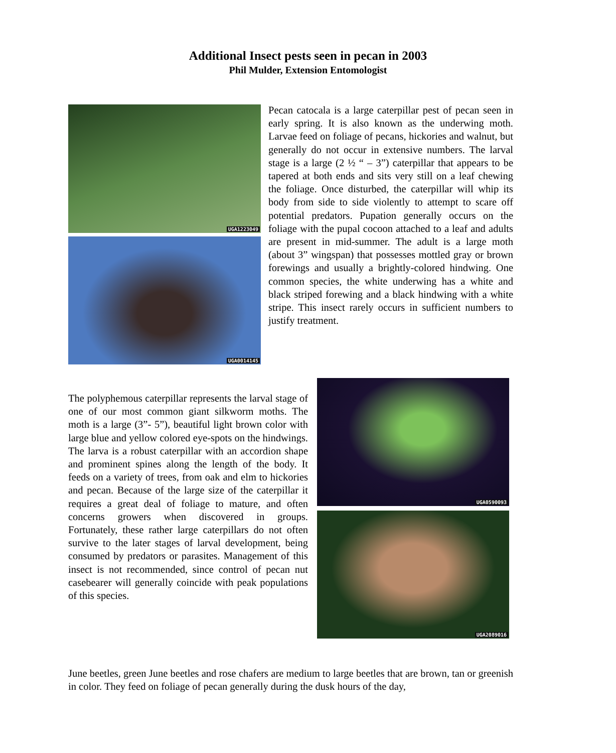Additional Insect pests seen in pecan in 2003
Phil Mulder, Extension Entomologist
UGA1223049
UGA0014145
Pecan catocala is a large caterpillar pest of pecan seen in early spring. It is also known as the underwing moth. Larvae feed on foliage of pecans, hickories and walnut, but generally do not occur in extensive numbers. The larval stage is a large (2 ½ “ – 3”) caterpillar that appears to be tapered at both ends and sits very still on a leaf chewing the foliage. Once disturbed, the caterpillar will whip its body from side to side violently to attempt to scare off potential predators. Pupation generally occurs on the foliage with the pupal cocoon attached to a leaf and adults are present in mid-summer. The adult is a large moth (about 3” wingspan) that possesses mottled gray or brown forewings and usually a brightly-colored hindwing. One common species, the white underwing has a white and black striped forewing and a black hindwing with a white stripe. This insect rarely occurs in sufficient numbers to justify treatment.
The polyphemous caterpillar represents the larval stage of one of our most common giant silkworm moths. The moth is a large (3”- 5”), beautiful light brown color with large blue and yellow colored eye-spots on the hindwings. The larva is a robust caterpillar with an accordion shape and prominent spines along the length of the body. It feeds on a variety of trees, from oak and elm to hickories and pecan. Because of the large size of the caterpillar it requires a great deal of foliage to mature, and often concerns growers when discovered in groups. Fortunately, these rather large caterpillars do not often survive to the later stages of larval development, being consumed by predators or parasites. Management of this insect is not recommended, since control of pecan nut casebearer will generally coincide with peak populations of this species.
UGA0590093
UGA2089016
June beetles, green June beetles and rose chafers are medium to large beetles that are brown, tan or greenish in color. They feed on foliage of pecan generally during the dusk hours of the day,